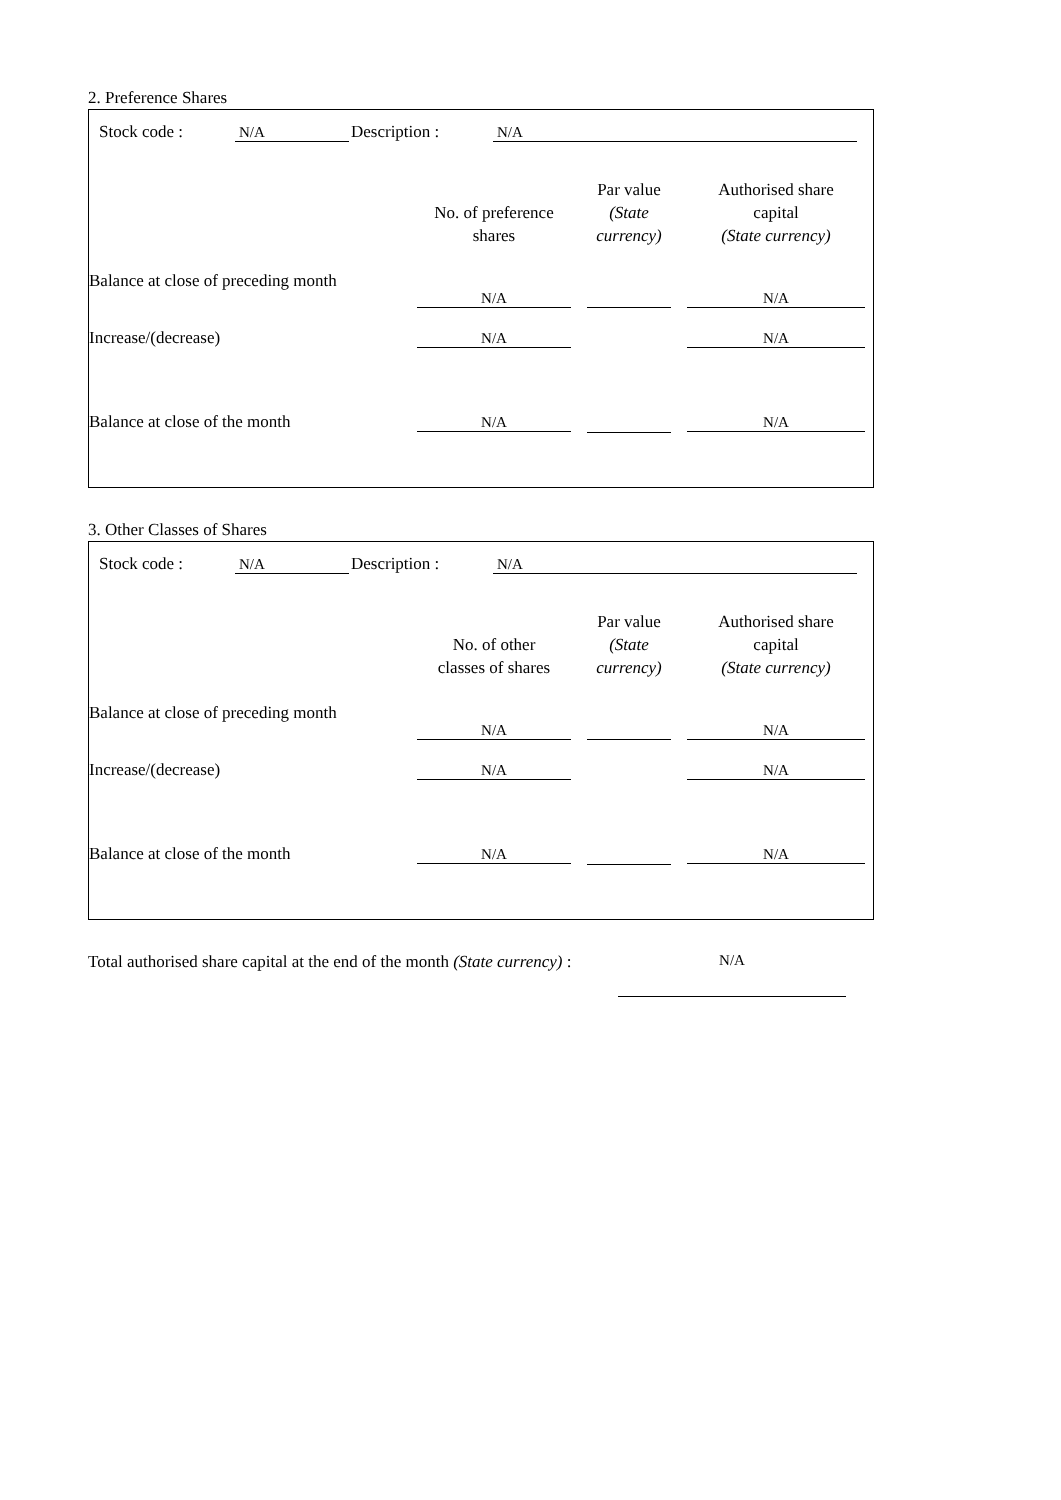2. Preference Shares
Stock code : N/A Description : N/A
| | No. of preference shares | Par value (State currency) | Authorised share capital (State currency) |
| --- | --- | --- | --- |
| Balance at close of preceding month | N/A | | N/A |
| Increase/(decrease) | N/A | | N/A |
| Balance at close of the month | N/A | | N/A |
3. Other Classes of Shares
Stock code : N/A Description : N/A
| | No. of other classes of shares | Par value (State currency) | Authorised share capital (State currency) |
| --- | --- | --- | --- |
| Balance at close of preceding month | N/A | | N/A |
| Increase/(decrease) | N/A | | N/A |
| Balance at close of the month | N/A | | N/A |
Total authorised share capital at the end of the month (State currency) :
N/A